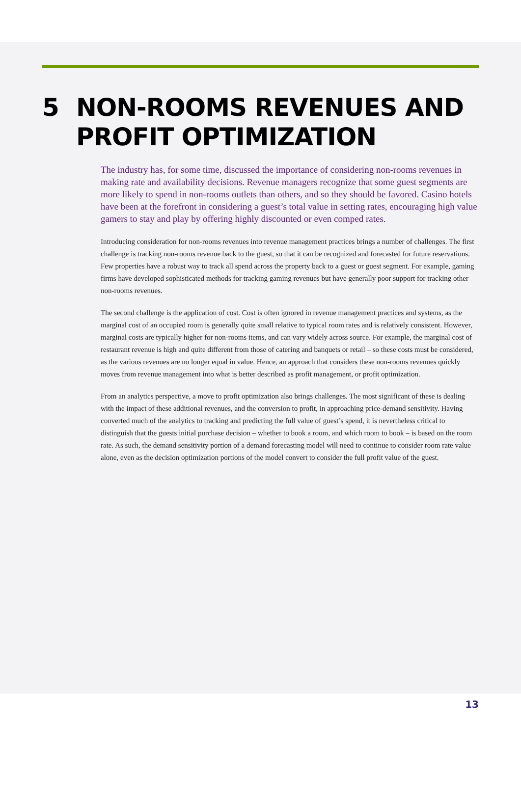5 NON-ROOMS REVENUES AND PROFIT OPTIMIZATION
The industry has, for some time, discussed the importance of considering non-rooms revenues in making rate and availability decisions. Revenue managers recognize that some guest segments are more likely to spend in non-rooms outlets than others, and so they should be favored. Casino hotels have been at the forefront in considering a guest’s total value in setting rates, encouraging high value gamers to stay and play by offering highly discounted or even comped rates.
Introducing consideration for non-rooms revenues into revenue management practices brings a number of challenges. The first challenge is tracking non-rooms revenue back to the guest, so that it can be recognized and forecasted for future reservations. Few properties have a robust way to track all spend across the property back to a guest or guest segment. For example, gaming firms have developed sophisticated methods for tracking gaming revenues but have generally poor support for tracking other non-rooms revenues.
The second challenge is the application of cost. Cost is often ignored in revenue management practices and systems, as the marginal cost of an occupied room is generally quite small relative to typical room rates and is relatively consistent. However, marginal costs are typically higher for non-rooms items, and can vary widely across source. For example, the marginal cost of restaurant revenue is high and quite different from those of catering and banquets or retail – so these costs must be considered, as the various revenues are no longer equal in value. Hence, an approach that considers these non-rooms revenues quickly moves from revenue management into what is better described as profit management, or profit optimization.
From an analytics perspective, a move to profit optimization also brings challenges. The most significant of these is dealing with the impact of these additional revenues, and the conversion to profit, in approaching price-demand sensitivity. Having converted much of the analytics to tracking and predicting the full value of guest’s spend, it is nevertheless critical to distinguish that the guests initial purchase decision – whether to book a room, and which room to book – is based on the room rate. As such, the demand sensitivity portion of a demand forecasting model will need to continue to consider room rate value alone, even as the decision optimization portions of the model convert to consider the full profit value of the guest.
13